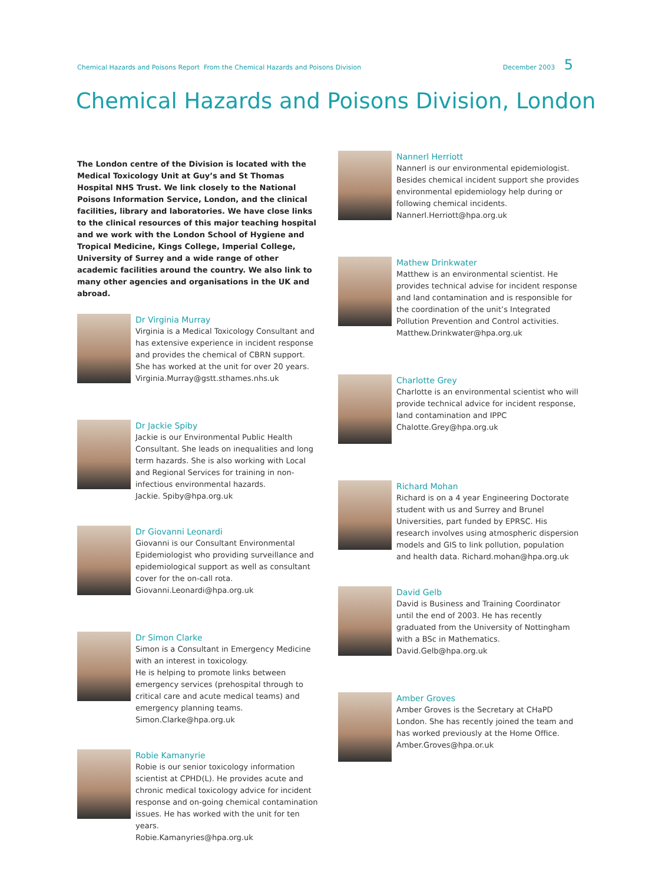Chemical Hazards and Poisons Report From the Chemical Hazards and Poisons Division December 2003 5
Chemical Hazards and Poisons Division, London
The London centre of the Division is located with the Medical Toxicology Unit at Guy’s and St Thomas Hospital NHS Trust. We link closely to the National Poisons Information Service, London, and the clinical facilities, library and laboratories. We have close links to the clinical resources of this major teaching hospital and we work with the London School of Hygiene and Tropical Medicine, Kings College, Imperial College, University of Surrey and a wide range of other academic facilities around the country. We also link to many other agencies and organisations in the UK and abroad.
Dr Virginia Murray
Virginia is a Medical Toxicology Consultant and has extensive experience in incident response and provides the chemical of CBRN support. She has worked at the unit for over 20 years.
Virginia.Murray@gstt.sthames.nhs.uk
Dr Jackie Spiby
Jackie is our Environmental Public Health Consultant. She leads on inequalities and long term hazards. She is also working with Local and Regional Services for training in non-infectious environmental hazards.
Jackie. Spiby@hpa.org.uk
Dr Giovanni Leonardi
Giovanni is our Consultant Environmental Epidemiologist who providing surveillance and epidemiological support as well as consultant cover for the on-call rota.
Giovanni.Leonardi@hpa.org.uk
Dr Simon Clarke
Simon is a Consultant in Emergency Medicine with an interest in toxicology.
He is helping to promote links between emergency services (prehospital through to critical care and acute medical teams) and emergency planning teams.
Simon.Clarke@hpa.org.uk
Robie Kamanyrie
Robie is our senior toxicology information scientist at CPHD(L). He provides acute and chronic medical toxicology advice for incident response and on-going chemical contamination issues. He has worked with the unit for ten years.
Robie.Kamanyries@hpa.org.uk
Nannerl Herriott
Nannerl is our environmental epidemiologist. Besides chemical incident support she provides environmental epidemiology help during or following chemical incidents.
Nannerl.Herriott@hpa.org.uk
Mathew Drinkwater
Matthew is an environmental scientist. He provides technical advise for incident response and land contamination and is responsible for the coordination of the unit’s Integrated Pollution Prevention and Control activities.
Matthew.Drinkwater@hpa.org.uk
Charlotte Grey
Charlotte is an environmental scientist who will provide technical advice for incident response, land contamination and IPPC
Chalotte.Grey@hpa.org.uk
Richard Mohan
Richard is on a 4 year Engineering Doctorate student with us and Surrey and Brunel Universities, part funded by EPRSC. His research involves using atmospheric dispersion models and GIS to link pollution, population and health data. Richard.mohan@hpa.org.uk
David Gelb
David is Business and Training Coordinator until the end of 2003. He has recently graduated from the University of Nottingham with a BSc in Mathematics.
David.Gelb@hpa.org.uk
Amber Groves
Amber Groves is the Secretary at CHaPD London. She has recently joined the team and has worked previously at the Home Office.
Amber.Groves@hpa.or.uk